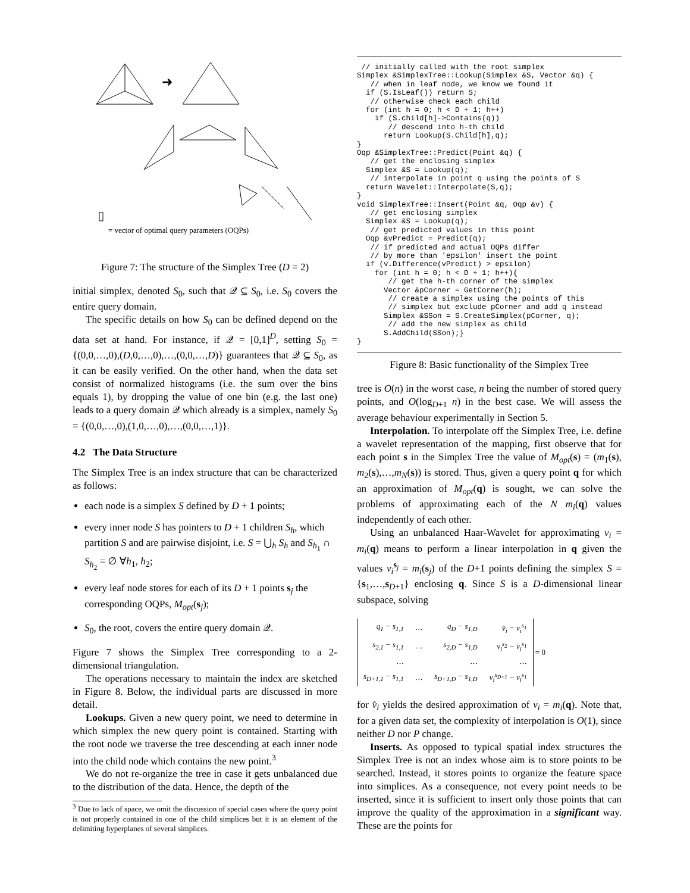➜
= vector of optimal query parameters (OQPs)
Figure 7: The structure of the Simplex Tree (D = 2)
initial simplex, denoted S<sub>0</sub>, such that 𝒬 ⊆ S<sub>0</sub>, i.e. S<sub>0</sub> covers the entire query domain.
The specific details on how S<sub>0</sub> can be defined depend on the data set at hand. For instance, if 𝒬 = [0,1]<sup>D</sup>, setting S<sub>0</sub> = {(0,0,…,0),(D,0,…,0),…,(0,0,…,D)} guarantees that 𝒬 ⊆ S<sub>0</sub>, as it can be easily verified. On the other hand, when the data set consist of normalized histograms (i.e. the sum over the bins equals 1), by dropping the value of one bin (e.g. the last one) leads to a query domain 𝒬 which already is a simplex, namely S<sub>0</sub> = {(0,0,…,0),(1,0,…,0),…,(0,0,…,1)}.
4.2 The Data Structure
The Simplex Tree is an index structure that can be characterized as follows:
each node is a simplex S defined by D + 1 points;
every inner node S has pointers to D + 1 children S<sub>h</sub>, which partition S and are pairwise disjoint, i.e. S = ⋃<sub>h</sub> S<sub>h</sub> and S<sub>h<sub>1</sub></sub> ∩ S<sub>h<sub>2</sub></sub> = ∅ ∀h<sub>1</sub>, h<sub>2</sub>;
every leaf node stores for each of its D + 1 points s<sub>j</sub> the corresponding OQPs, M<sub>opt</sub>(s<sub>j</sub>);
S<sub>0</sub>, the root, covers the entire query domain 𝒬.
Figure 7 shows the Simplex Tree corresponding to a 2-dimensional triangulation.
The operations necessary to maintain the index are sketched in Figure 8. Below, the individual parts are discussed in more detail.
Lookups. Given a new query point, we need to determine in which simplex the new query point is contained. Starting with the root node we traverse the tree descending at each inner node into the child node which contains the new point.<sup>3</sup>
We do not re-organize the tree in case it gets unbalanced due to the distribution of the data. Hence, the depth of the
<sup>3</sup> Due to lack of space, we omit the discussion of special cases where the query point is not properly contained in one of the child simplices but it is an element of the delimiting hyperplanes of several simplices.
 // initially called with the root simplex
Simplex &SimplexTree::Lookup(Simplex &S, Vector &q) {
   // when in leaf node, we know we found it
  if (S.IsLeaf()) return S;
   // otherwise check each child
  for (int h = 0; h < D + 1; h++)
    if (S.child[h]->Contains(q))
       // descend into h-th child
      return Lookup(S.Child[h],q);
}
Oqp &SimplexTree::Predict(Point &q) {
   // get the enclosing simplex
  Simplex &S = Lookup(q);
   // interpolate in point q using the points of S
  return Wavelet::Interpolate(S,q);
}
void SimplexTree::Insert(Point &q, Oqp &v) {
   // get enclosing simplex
  Simplex &S = Lookup(q);
   // get predicted values in this point
  Oqp &vPredict = Predict(q);
   // if predicted and actual OQPs differ
   // by more than 'epsilon' insert the point
  if (v.Difference(vPredict) > epsilon)
    for (int h = 0; h < D + 1; h++){
       // get the h-th corner of the simplex
      Vector &pCorner = GetCorner(h);
       // create a simplex using the points of this
       // simplex but exclude pCorner and add q instead
      Simplex &SSon = S.CreateSimplex(pCorner, q);
       // add the new simplex as child
      S.AddChild(SSon);}
}
Figure 8: Basic functionality of the Simplex Tree
tree is O(n) in the worst case, n being the number of stored query points, and O(log<sub>D+1</sub> n) in the best case. We will assess the average behaviour experimentally in Section 5.
Interpolation. To interpolate off the Simplex Tree, i.e. define a wavelet representation of the mapping, first observe that for each point s in the Simplex Tree the value of M<sub>opt</sub>(s) = (m<sub>1</sub>(s), m<sub>2</sub>(s),…,m<sub>N</sub>(s)) is stored. Thus, given a query point q for which an approximation of M<sub>opt</sub>(q) is sought, we can solve the problems of approximating each of the N m<sub>i</sub>(q) values independently of each other.
Using an unbalanced Haar-Wavelet for approximating v<sub>i</sub> = m<sub>i</sub>(q) means to perform a linear interpolation in q given the values v<sub>i</sub><sup>s<sub>j</sub></sup> = m<sub>i</sub>(s<sub>j</sub>) of the D+1 points defining the simplex S = {s<sub>1</sub>,…,s<sub>D+1</sub>} enclosing q. Since S is a D-dimensional linear subspace, solving
| q<sub>1</sub> − s<sub>1,1</sub> | … | q<sub>D</sub> − s<sub>1,D</sub> | v̂<sub>i</sub> − v<sub>i</sub><sup>s<sub>1</sub></sup> |
| s<sub>2,1</sub> − s<sub>1,1</sub> | … | s<sub>2,D</sub> − s<sub>1,D</sub> | v<sub>i</sub><sup>s<sub>2</sub></sup> − v<sub>i</sub><sup>s<sub>1</sub></sup> |
| … | | … | … |
| s<sub>D+1,1</sub> − s<sub>1,1</sub> | … | s<sub>D+1,D</sub> − s<sub>1,D</sub> | v<sub>i</sub><sup>s<sub>D+1</sub></sup> − v<sub>i</sub><sup>s<sub>1</sub></sup> |
= 0
for v̂<sub>i</sub> yields the desired approximation of v<sub>i</sub> = m<sub>i</sub>(q). Note that, for a given data set, the complexity of interpolation is O(1), since neither D nor P change.
Inserts. As opposed to typical spatial index structures the Simplex Tree is not an index whose aim is to store points to be searched. Instead, it stores points to organize the feature space into simplices. As a consequence, not every point needs to be inserted, since it is sufficient to insert only those points that can improve the quality of the approximation in a significant way. These are the points for